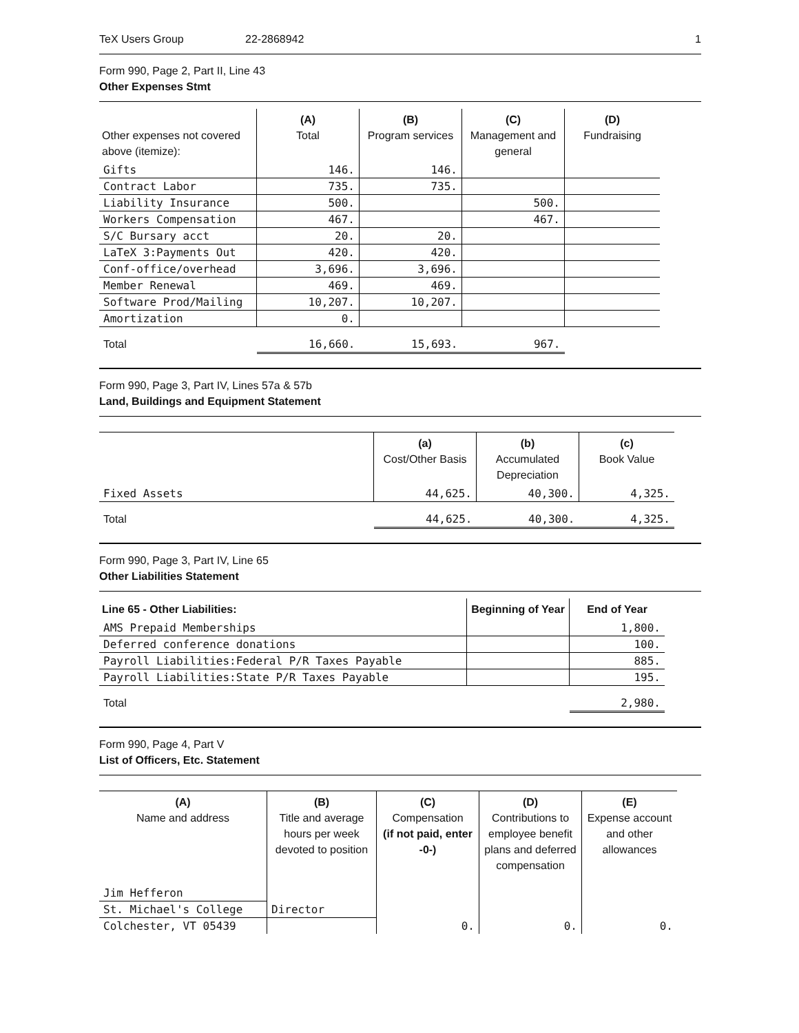TeX Users Group 22-2868942 1
Form 990, Page 2, Part II, Line 43
Other Expenses Stmt
| Other expenses not covered above (itemize): | (A) Total | (B) Program services | (C) Management and general | (D) Fundraising |
| --- | --- | --- | --- | --- |
| Gifts | 146. | 146. | | |
| Contract Labor | 735. | 735. | | |
| Liability Insurance | 500. | | 500. | |
| Workers Compensation | 467. | | 467. | |
| S/C Bursary acct | 20. | 20. | | |
| LaTeX 3:Payments Out | 420. | 420. | | |
| Conf-office/overhead | 3,696. | 3,696. | | |
| Member Renewal | 469. | 469. | | |
| Software Prod/Mailing | 10,207. | 10,207. | | |
| Amortization | 0. | | | |
| Total | 16,660. | 15,693. | 967. | |
Form 990, Page 3, Part IV, Lines 57a & 57b
Land, Buildings and Equipment Statement
| | (a) Cost/Other Basis | (b) Accumulated Depreciation | (c) Book Value |
| --- | --- | --- | --- |
| Fixed Assets | 44,625. | 40,300. | 4,325. |
| Total | 44,625. | 40,300. | 4,325. |
Form 990, Page 3, Part IV, Line 65
Other Liabilities Statement
| Line 65 - Other Liabilities: | Beginning of Year | End of Year |
| --- | --- | --- |
| AMS Prepaid Memberships | | 1,800. |
| Deferred conference donations | | 100. |
| Payroll Liabilities:Federal P/R Taxes Payable | | 885. |
| Payroll Liabilities:State P/R Taxes Payable | | 195. |
| Total | | 2,980. |
Form 990, Page 4, Part V
List of Officers, Etc. Statement
| (A) Name and address | (B) Title and average hours per week devoted to position | (C) Compensation (if not paid, enter -0-) | (D) Contributions to employee benefit plans and deferred compensation | (E) Expense account and other allowances |
| --- | --- | --- | --- | --- |
| Jim Hefferon | | | | |
| St. Michael's College | Director | | | |
| Colchester, VT 05439 | | 0. | 0. | 0. |